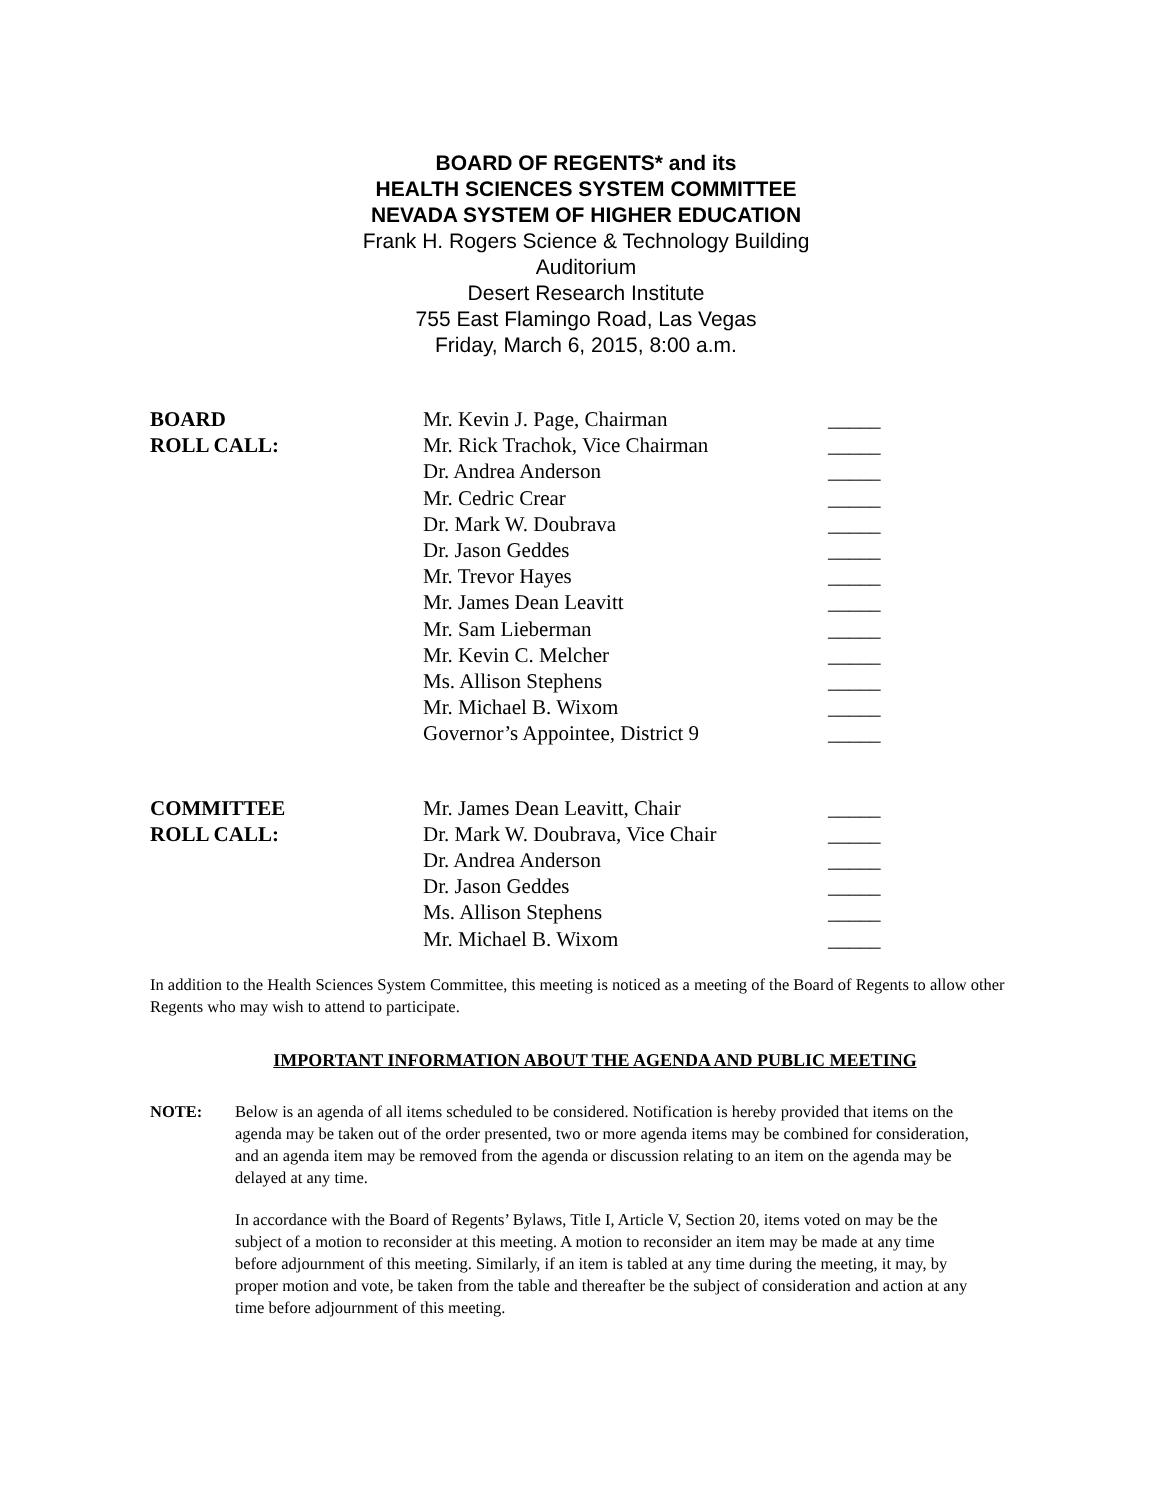BOARD OF REGENTS* and its
HEALTH SCIENCES SYSTEM COMMITTEE
NEVADA SYSTEM OF HIGHER EDUCATION
Frank H. Rogers Science & Technology Building
Auditorium
Desert Research Institute
755 East Flamingo Road, Las Vegas
Friday, March 6, 2015, 8:00 a.m.
| BOARD | Mr. Kevin J. Page, Chairman | _____ |
| ROLL CALL: | Mr. Rick Trachok, Vice Chairman | _____ |
| | Dr. Andrea Anderson | _____ |
| | Mr. Cedric Crear | _____ |
| | Dr. Mark W. Doubrava | _____ |
| | Dr. Jason Geddes | _____ |
| | Mr. Trevor Hayes | _____ |
| | Mr. James Dean Leavitt | _____ |
| | Mr. Sam Lieberman | _____ |
| | Mr. Kevin C. Melcher | _____ |
| | Ms. Allison Stephens | _____ |
| | Mr. Michael B. Wixom | _____ |
| | Governor’s Appointee, District 9 | _____ |
| COMMITTEE | Mr. James Dean Leavitt, Chair | _____ |
| ROLL CALL: | Dr. Mark W. Doubrava, Vice Chair | _____ |
| | Dr. Andrea Anderson | _____ |
| | Dr. Jason Geddes | _____ |
| | Ms. Allison Stephens | _____ |
| | Mr. Michael B. Wixom | _____ |
In addition to the Health Sciences System Committee, this meeting is noticed as a meeting of the Board of Regents to allow other Regents who may wish to attend to participate.
IMPORTANT INFORMATION ABOUT THE AGENDA AND PUBLIC MEETING
NOTE: Below is an agenda of all items scheduled to be considered. Notification is hereby provided that items on the agenda may be taken out of the order presented, two or more agenda items may be combined for consideration, and an agenda item may be removed from the agenda or discussion relating to an item on the agenda may be delayed at any time.
In accordance with the Board of Regents’ Bylaws, Title I, Article V, Section 20, items voted on may be the subject of a motion to reconsider at this meeting. A motion to reconsider an item may be made at any time before adjournment of this meeting. Similarly, if an item is tabled at any time during the meeting, it may, by proper motion and vote, be taken from the table and thereafter be the subject of consideration and action at any time before adjournment of this meeting.